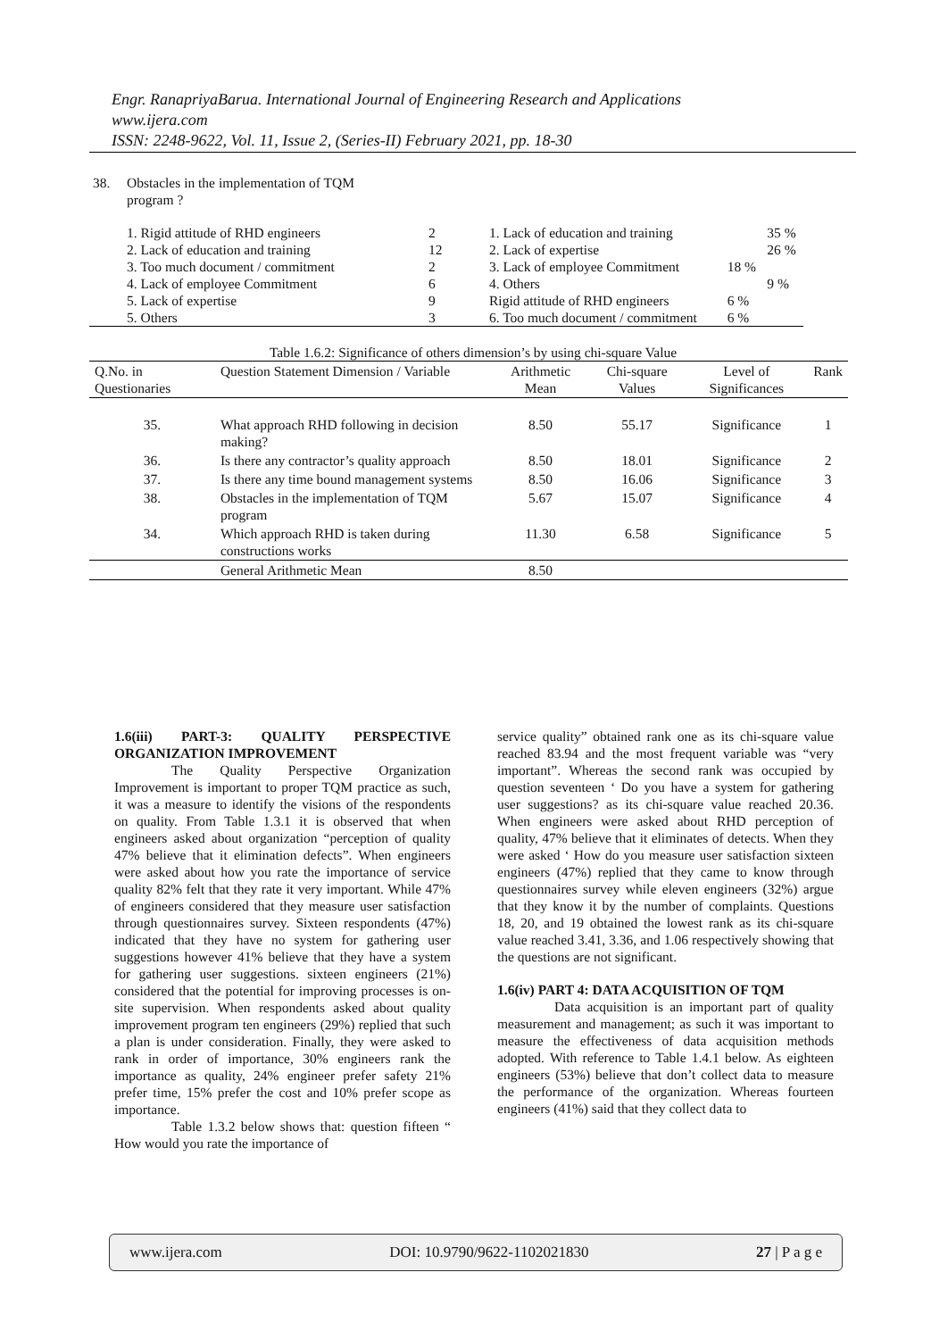Engr. RanapriyaBarua. International Journal of Engineering Research and Applications
www.ijera.com
ISSN: 2248-9622, Vol. 11, Issue 2, (Series-II) February 2021, pp. 18-30
| 38. | Obstacles in the implementation of TQM program ? | | | | |
| | 1. Rigid attitude of RHD engineers | 2 | 1. Lack of education and training | | 35 % |
| | 2. Lack of education and training | 12 | 2. Lack of expertise | | 26 % |
| | 3. Too much document / commitment | 2 | 3. Lack of employee Commitment | 18 % | |
| | 4. Lack of employee Commitment | 6 | 4. Others | | 9 % |
| | 5. Lack of expertise | 9 | Rigid attitude of RHD engineers | 6 % | |
| | 5. Others | 3 | 6. Too much document / commitment | 6 % | |
Table 1.6.2: Significance of others dimension’s by using chi-square Value
| Q.No. in Questionaries | Question Statement Dimension / Variable | Arithmetic Mean | Chi-square Values | Level of Significances | Rank |
| --- | --- | --- | --- | --- | --- |
| 35. | What approach RHD following in decision making? | 8.50 | 55.17 | Significance | 1 |
| 36. | Is there any contractor’s quality approach | 8.50 | 18.01 | Significance | 2 |
| 37. | Is there any time bound management systems | 8.50 | 16.06 | Significance | 3 |
| 38. | Obstacles in the implementation of TQM program | 5.67 | 15.07 | Significance | 4 |
| 34. | Which approach RHD is taken during constructions works | 11.30 | 6.58 | Significance | 5 |
| | General Arithmetic Mean | 8.50 | | | |
1.6(iii) PART-3: QUALITY PERSPECTIVE ORGANIZATION IMPROVEMENT
The Quality Perspective Organization Improvement is important to proper TQM practice as such, it was a measure to identify the visions of the respondents on quality. From Table 1.3.1 it is observed that when engineers asked about organization “perception of quality 47% believe that it elimination defects”. When engineers were asked about how you rate the importance of service quality 82% felt that they rate it very important. While 47% of engineers considered that they measure user satisfaction through questionnaires survey. Sixteen respondents (47%) indicated that they have no system for gathering user suggestions however 41% believe that they have a system for gathering user suggestions. sixteen engineers (21%) considered that the potential for improving processes is on-site supervision. When respondents asked about quality improvement program ten engineers (29%) replied that such a plan is under consideration. Finally, they were asked to rank in order of importance, 30% engineers rank the importance as quality, 24% engineer prefer safety 21% prefer time, 15% prefer the cost and 10% prefer scope as importance.
Table 1.3.2 below shows that: question fifteen “ How would you rate the importance of
service quality” obtained rank one as its chi-square value reached 83.94 and the most frequent variable was “very important”. Whereas the second rank was occupied by question seventeen ‘ Do you have a system for gathering user suggestions? as its chi-square value reached 20.36. When engineers were asked about RHD perception of quality, 47% believe that it eliminates of detects. When they were asked ‘ How do you measure user satisfaction sixteen engineers (47%) replied that they came to know through questionnaires survey while eleven engineers (32%) argue that they know it by the number of complaints. Questions 18, 20, and 19 obtained the lowest rank as its chi-square value reached 3.41, 3.36, and 1.06 respectively showing that the questions are not significant.
1.6(iv) PART 4: DATA ACQUISITION OF TQM
Data acquisition is an important part of quality measurement and management; as such it was important to measure the effectiveness of data acquisition methods adopted. With reference to Table 1.4.1 below. As eighteen engineers (53%) believe that don’t collect data to measure the performance of the organization. Whereas fourteen engineers (41%) said that they collect data to
www.ijera.com DOI: 10.9790/9622-1102021830 27 | P a g e